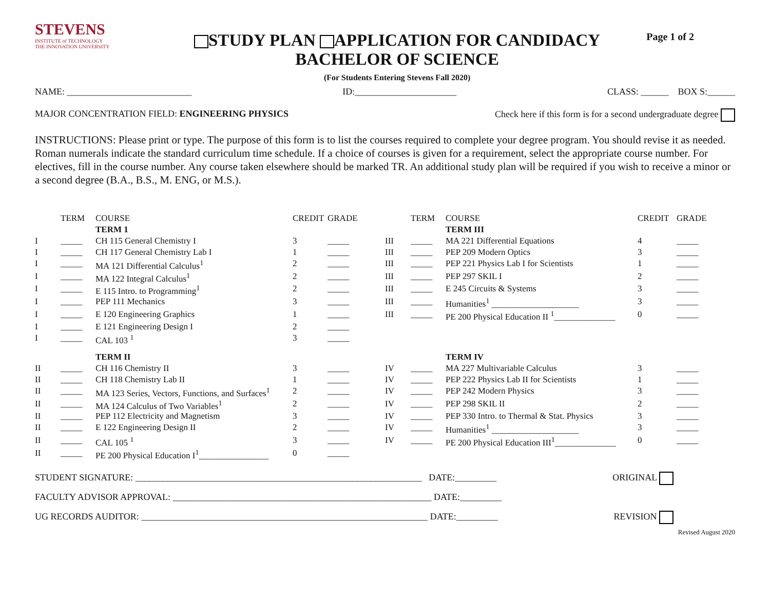STEVENS
INSTITUTE of TECHNOLOGY
THE INNOVATION UNIVERSITY
STUDY PLAN APPLICATION FOR CANDIDACY
BACHELOR OF SCIENCE
(For Students Entering Stevens Fall 2020)
Page 1 of 2
NAME: ___________________________ ID:______________________ CLASS: ______ BOX S:______
MAJOR CONCENTRATION FIELD: ENGINEERING PHYSICS Check here if this form is for a second undergraduate degree
INSTRUCTIONS: Please print or type. The purpose of this form is to list the courses required to complete your degree program. You should revise it as needed. Roman numerals indicate the standard curriculum time schedule. If a choice of courses is given for a requirement, select the appropriate course number. For electives, fill in the course number. Any course taken elsewhere should be marked TR. An additional study plan will be required if you wish to receive a minor or a second degree (B.A., B.S., M. ENG, or M.S.).
| | TERM | COURSE | CREDIT | GRADE | | TERM | COURSE | CREDIT | GRADE |
| --- | --- | --- | --- | --- | --- | --- | --- | --- | --- |
| | | TERM 1 | | | | | TERM III | | |
| I | _____ | CH 115 General Chemistry I | 3 | _____ | III | _____ | MA 221 Differential Equations | 4 | _____ |
| I | _____ | CH 117 General Chemistry Lab I | 1 | _____ | III | _____ | PEP 209 Modern Optics | 3 | _____ |
| I | _____ | MA 121 Differential Calculus<sup>1</sup> | 2 | _____ | III | _____ | PEP 221 Physics Lab I for Scientists | 1 | _____ |
| I | _____ | MA 122 Integral Calculus<sup>1</sup> | 2 | _____ | III | _____ | PEP 297 SKIL I | 2 | _____ |
| I | _____ | E 115 Intro. to Programming<sup>1</sup> | 2 | _____ | III | _____ | E 245 Circuits & Systems | 3 | _____ |
| I | _____ | PEP 111 Mechanics | 3 | _____ | III | _____ | Humanities<sup>1</sup> ____________________ | 3 | _____ |
| I | _____ | E 120 Engineering Graphics | 1 | _____ | III | _____ | PE 200 Physical Education II <sup>1</sup>______________ | 0 | _____ |
| I | _____ | E 121 Engineering Design I | 2 | _____ | | | | | |
| I | _____ | CAL 103 <sup>1</sup> | 3 | _____ | | | | | |
| | | TERM II | | | | | TERM IV | | |
| II | _____ | CH 116 Chemistry II | 3 | _____ | IV | _____ | MA 227 Multivariable Calculus | 3 | _____ |
| II | _____ | CH 118 Chemistry Lab II | 1 | _____ | IV | _____ | PEP 222 Physics Lab II for Scientists | 1 | _____ |
| II | _____ | MA 123 Series, Vectors, Functions, and Surfaces<sup>1</sup> | 2 | _____ | IV | _____ | PEP 242 Modern Physics | 3 | _____ |
| II | _____ | MA 124 Calculus of Two Variables<sup>1</sup> | 2 | _____ | IV | _____ | PEP 298 SKIL II | 2 | _____ |
| II | _____ | PEP 112 Electricity and Magnetism | 3 | _____ | IV | _____ | PEP 330 Intro. to Thermal & Stat. Physics | 3 | _____ |
| II | _____ | E 122 Engineering Design II | 2 | _____ | IV | _____ | Humanities<sup>1</sup> ____________________ | 3 | _____ |
| II | _____ | CAL 105 <sup>1</sup> | 3 | _____ | IV | _____ | PE 200 Physical Education III<sup>1</sup>______________ | 0 | _____ |
| II | _____ | PE 200 Physical Education I<sup>1</sup>________________ | 0 | _____ | | | | | |
STUDENT SIGNATURE: ______________________________________________________________ DATE:_________ ORIGINAL
FACULTY ADVISOR APPROVAL: ________________________________________________________ DATE:_________
UG RECORDS AUDITOR: ______________________________________________________________ DATE:_________ REVISION
Revised August 2020